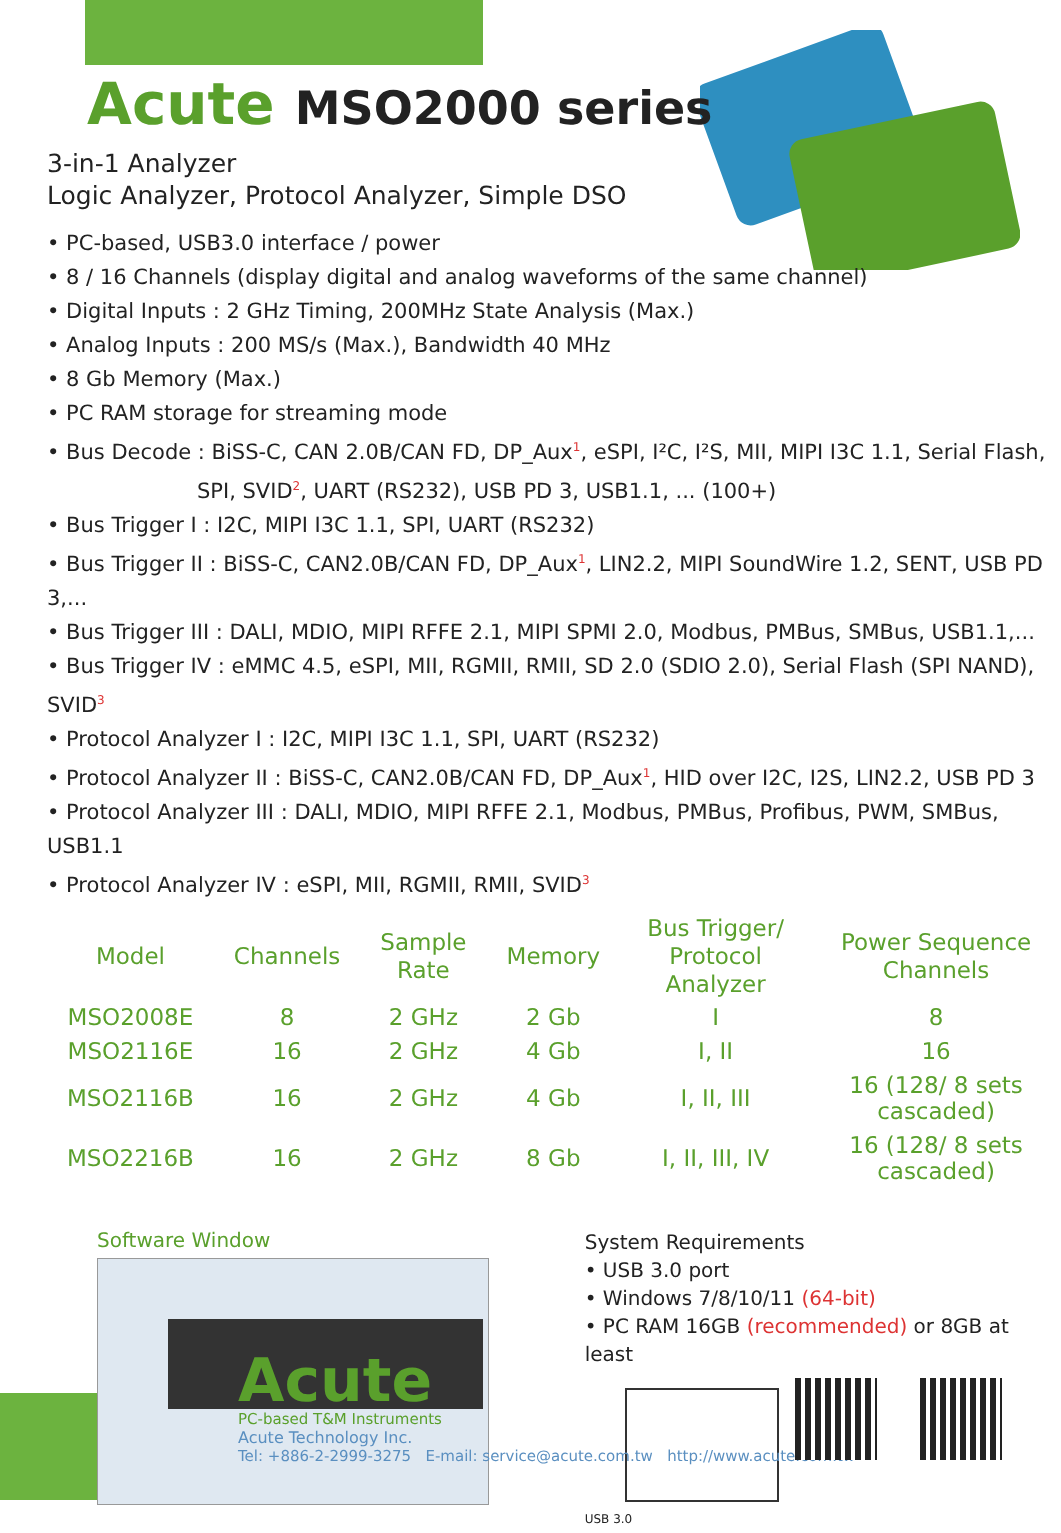Acute MSO2000 series
3-in-1 Analyzer
Logic Analyzer, Protocol Analyzer, Simple DSO
• PC-based, USB3.0 interface / power
• 8 / 16 Channels (display digital and analog waveforms of the same channel)
• Digital Inputs : 2 GHz Timing, 200MHz State Analysis (Max.)
• Analog Inputs : 200 MS/s (Max.), Bandwidth 40 MHz
• 8 Gb Memory (Max.)
• PC RAM storage for streaming mode
• Bus Decode : BiSS-C, CAN 2.0B/CAN FD, DP_Aux<sup>1</sup>, eSPI, I²C, I²S, MII, MIPI I3C 1.1, Serial Flash,
SPI, SVID<sup>2</sup>, UART (RS232), USB PD 3, USB1.1, ... (100+)
• Bus Trigger I : I2C, MIPI I3C 1.1, SPI, UART (RS232)
• Bus Trigger II : BiSS-C, CAN2.0B/CAN FD, DP_Aux<sup>1</sup>, LIN2.2, MIPI SoundWire 1.2, SENT, USB PD 3,...
• Bus Trigger III : DALI, MDIO, MIPI RFFE 2.1, MIPI SPMI 2.0, Modbus, PMBus, SMBus, USB1.1,...
• Bus Trigger IV : eMMC 4.5, eSPI, MII, RGMII, RMII, SD 2.0 (SDIO 2.0), Serial Flash (SPI NAND), SVID<sup>3</sup>
• Protocol Analyzer I : I2C, MIPI I3C 1.1, SPI, UART (RS232)
• Protocol Analyzer II : BiSS-C, CAN2.0B/CAN FD, DP_Aux<sup>1</sup>, HID over I2C, I2S, LIN2.2, USB PD 3
• Protocol Analyzer III : DALI, MDIO, MIPI RFFE 2.1, Modbus, PMBus, Profibus, PWM, SMBus, USB1.1
• Protocol Analyzer IV : eSPI, MII, RGMII, RMII, SVID<sup>3</sup>
| Model | Channels | Sample Rate | Memory | Bus Trigger/ Protocol Analyzer | Power Sequence Channels |
| --- | --- | --- | --- | --- | --- |
| MSO2008E | 8 | 2 GHz | 2 Gb | I | 8 |
| MSO2116E | 16 | 2 GHz | 4 Gb | I, II | 16 |
| MSO2116B | 16 | 2 GHz | 4 Gb | I, II, III | 16 (128/ 8 sets cascaded) |
| MSO2216B | 16 | 2 GHz | 8 Gb | I, II, III, IV | 16 (128/ 8 sets cascaded) |
Software Window
System Requirements
• USB 3.0 port
• Windows 7/8/10/11 (64-bit)
• PC RAM 16GB (recommended) or 8GB at least
USB 3.0
Acute
PC-based T&M Instruments
Acute Technology Inc.
Tel: +886-2-2999-3275 E-mail: service@acute.com.tw http://www.acute.com.tw